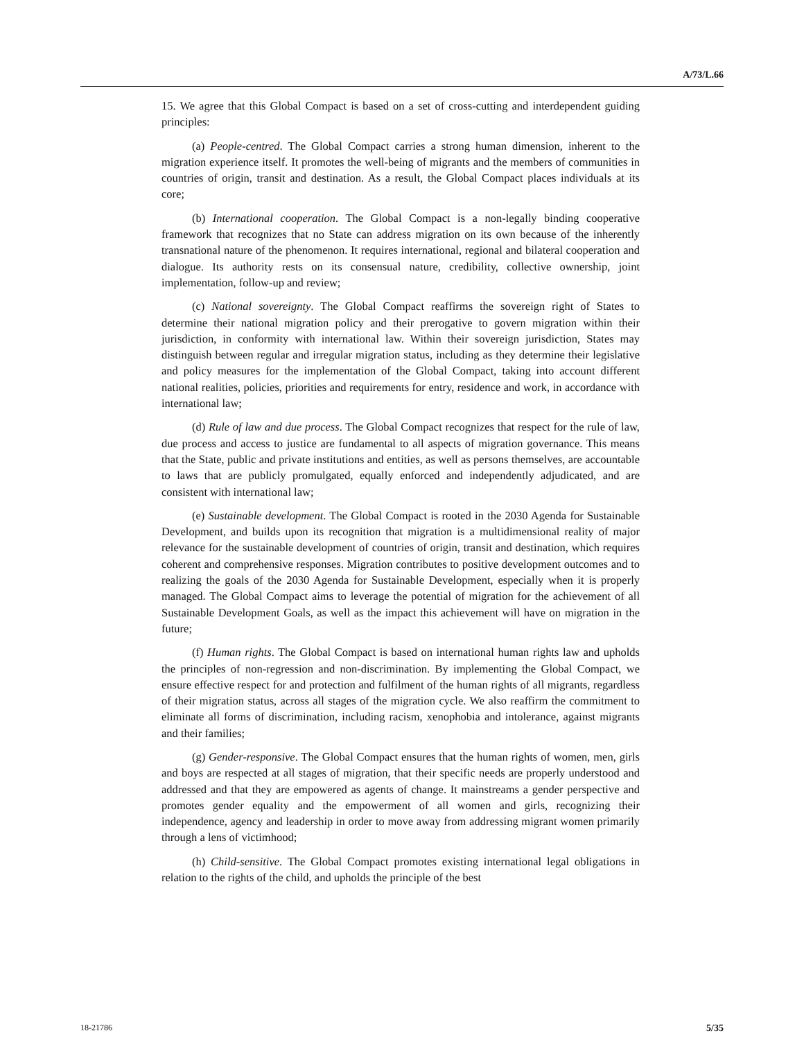A/73/L.66
15. We agree that this Global Compact is based on a set of cross-cutting and interdependent guiding principles:
(a) People-centred. The Global Compact carries a strong human dimension, inherent to the migration experience itself. It promotes the well-being of migrants and the members of communities in countries of origin, transit and destination. As a result, the Global Compact places individuals at its core;
(b) International cooperation. The Global Compact is a non-legally binding cooperative framework that recognizes that no State can address migration on its own because of the inherently transnational nature of the phenomenon. It requires international, regional and bilateral cooperation and dialogue. Its authority rests on its consensual nature, credibility, collective ownership, joint implementation, follow-up and review;
(c) National sovereignty. The Global Compact reaffirms the sovereign right of States to determine their national migration policy and their prerogative to govern migration within their jurisdiction, in conformity with international law. Within their sovereign jurisdiction, States may distinguish between regular and irregular migration status, including as they determine their legislative and policy measures for the implementation of the Global Compact, taking into account different national realities, policies, priorities and requirements for entry, residence and work, in accordance with international law;
(d) Rule of law and due process. The Global Compact recognizes that respect for the rule of law, due process and access to justice are fundamental to all aspects of migration governance. This means that the State, public and private institutions and entities, as well as persons themselves, are accountable to laws that are publicly promulgated, equally enforced and independently adjudicated, and are consistent with international law;
(e) Sustainable development. The Global Compact is rooted in the 2030 Agenda for Sustainable Development, and builds upon its recognition that migration is a multidimensional reality of major relevance for the sustainable development of countries of origin, transit and destination, which requires coherent and comprehensive responses. Migration contributes to positive development outcomes and to realizing the goals of the 2030 Agenda for Sustainable Development, especially when it is properly managed. The Global Compact aims to leverage the potential of migration for the achievement of all Sustainable Development Goals, as well as the impact this achievement will have on migration in the future;
(f) Human rights. The Global Compact is based on international human rights law and upholds the principles of non-regression and non-discrimination. By implementing the Global Compact, we ensure effective respect for and protection and fulfilment of the human rights of all migrants, regardless of their migration status, across all stages of the migration cycle. We also reaffirm the commitment to eliminate all forms of discrimination, including racism, xenophobia and intolerance, against migrants and their families;
(g) Gender-responsive. The Global Compact ensures that the human rights of women, men, girls and boys are respected at all stages of migration, that their specific needs are properly understood and addressed and that they are empowered as agents of change. It mainstreams a gender perspective and promotes gender equality and the empowerment of all women and girls, recognizing their independence, agency and leadership in order to move away from addressing migrant women primarily through a lens of victimhood;
(h) Child-sensitive. The Global Compact promotes existing international legal obligations in relation to the rights of the child, and upholds the principle of the best
18-21786 5/35